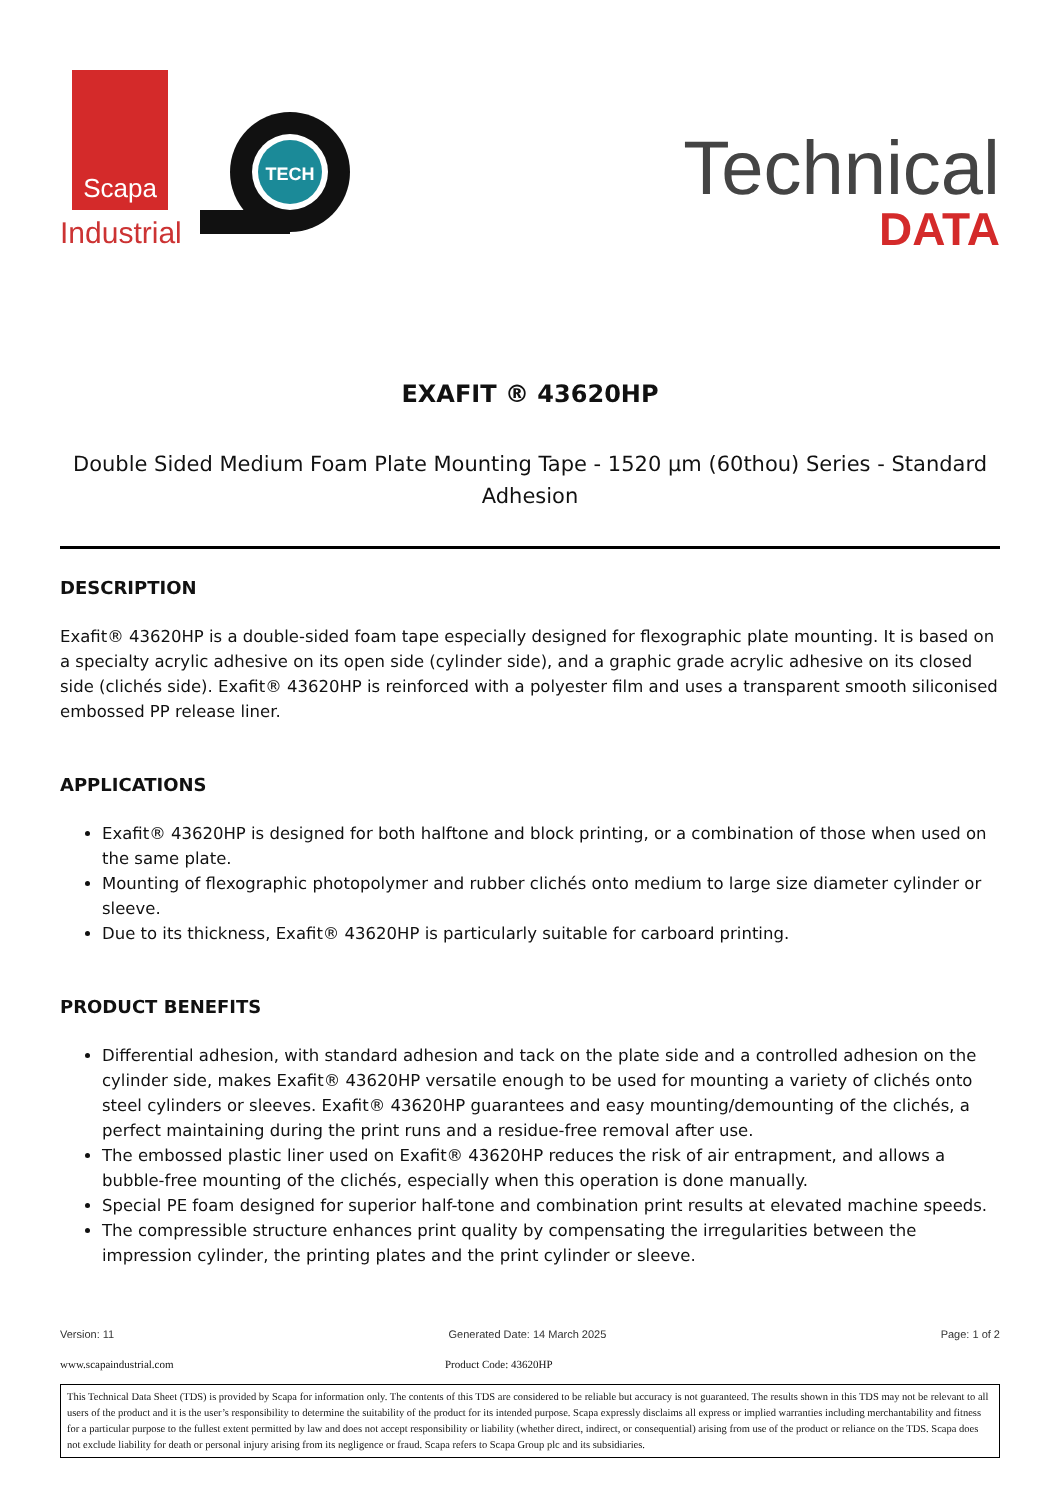Scapa
Industrial
TECH
Technical
DATA
EXAFIT ® 43620HP
Double Sided Medium Foam Plate Mounting Tape - 1520 µm (60thou) Series - Standard Adhesion
DESCRIPTION
Exafit® 43620HP is a double-sided foam tape especially designed for flexographic plate mounting. It is based on a specialty acrylic adhesive on its open side (cylinder side), and a graphic grade acrylic adhesive on its closed side (clichés side). Exafit® 43620HP is reinforced with a polyester film and uses a transparent smooth siliconised embossed PP release liner.
APPLICATIONS
Exafit® 43620HP is designed for both halftone and block printing, or a combination of those when used on the same plate.
Mounting of flexographic photopolymer and rubber clichés onto medium to large size diameter cylinder or sleeve.
Due to its thickness, Exafit® 43620HP is particularly suitable for carboard printing.
PRODUCT BENEFITS
Differential adhesion, with standard adhesion and tack on the plate side and a controlled adhesion on the cylinder side, makes Exafit® 43620HP versatile enough to be used for mounting a variety of clichés onto steel cylinders or sleeves. Exafit® 43620HP guarantees and easy mounting/demounting of the clichés, a perfect maintaining during the print runs and a residue-free removal after use.
The embossed plastic liner used on Exafit® 43620HP reduces the risk of air entrapment, and allows a bubble-free mounting of the clichés, especially when this operation is done manually.
Special PE foam designed for superior half-tone and combination print results at elevated machine speeds.
The compressible structure enhances print quality by compensating the irregularities between the impression cylinder, the printing plates and the print cylinder or sleeve.
Version: 11 Generated Date: 14 March 2025 Page: 1 of 2
www.scapaindustrial.com Product Code: 43620HP
This Technical Data Sheet (TDS) is provided by Scapa for information only. The contents of this TDS are considered to be reliable but accuracy is not guaranteed. The results shown in this TDS may not be relevant to all users of the product and it is the user’s responsibility to determine the suitability of the product for its intended purpose. Scapa expressly disclaims all express or implied warranties including merchantability and fitness for a particular purpose to the fullest extent permitted by law and does not accept responsibility or liability (whether direct, indirect, or consequential) arising from use of the product or reliance on the TDS. Scapa does not exclude liability for death or personal injury arising from its negligence or fraud. Scapa refers to Scapa Group plc and its subsidiaries.